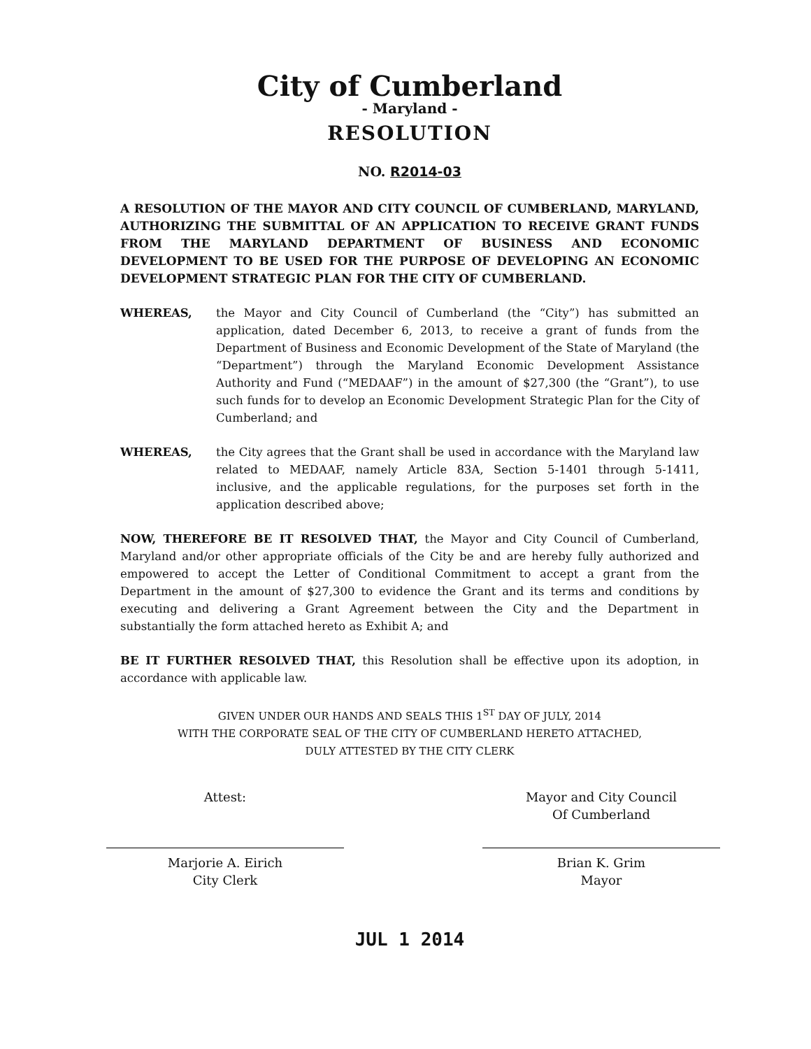City of Cumberland
- Maryland -
RESOLUTION
NO. R2014-03
A RESOLUTION OF THE MAYOR AND CITY COUNCIL OF CUMBERLAND, MARYLAND, AUTHORIZING THE SUBMITTAL OF AN APPLICATION TO RECEIVE GRANT FUNDS FROM THE MARYLAND DEPARTMENT OF BUSINESS AND ECONOMIC DEVELOPMENT TO BE USED FOR THE PURPOSE OF DEVELOPING AN ECONOMIC DEVELOPMENT STRATEGIC PLAN FOR THE CITY OF CUMBERLAND.
WHEREAS, the Mayor and City Council of Cumberland (the “City”) has submitted an application, dated December 6, 2013, to receive a grant of funds from the Department of Business and Economic Development of the State of Maryland (the “Department”) through the Maryland Economic Development Assistance Authority and Fund (“MEDAAF”) in the amount of $27,300 (the “Grant”), to use such funds for to develop an Economic Development Strategic Plan for the City of Cumberland; and
WHEREAS, the City agrees that the Grant shall be used in accordance with the Maryland law related to MEDAAF, namely Article 83A, Section 5-1401 through 5-1411, inclusive, and the applicable regulations, for the purposes set forth in the application described above;
NOW, THEREFORE BE IT RESOLVED THAT, the Mayor and City Council of Cumberland, Maryland and/or other appropriate officials of the City be and are hereby fully authorized and empowered to accept the Letter of Conditional Commitment to accept a grant from the Department in the amount of $27,300 to evidence the Grant and its terms and conditions by executing and delivering a Grant Agreement between the City and the Department in substantially the form attached hereto as Exhibit A; and
BE IT FURTHER RESOLVED THAT, this Resolution shall be effective upon its adoption, in accordance with applicable law.
GIVEN UNDER OUR HANDS AND SEALS THIS 1<sup>ST</sup> DAY OF JULY, 2014
WITH THE CORPORATE SEAL OF THE CITY OF CUMBERLAND HERETO ATTACHED,
DULY ATTESTED BY THE CITY CLERK
Attest:
Marjorie A. Eirich
City Clerk
Mayor and City Council
Of Cumberland
Brian K. Grim
Mayor
JUL 1 2014